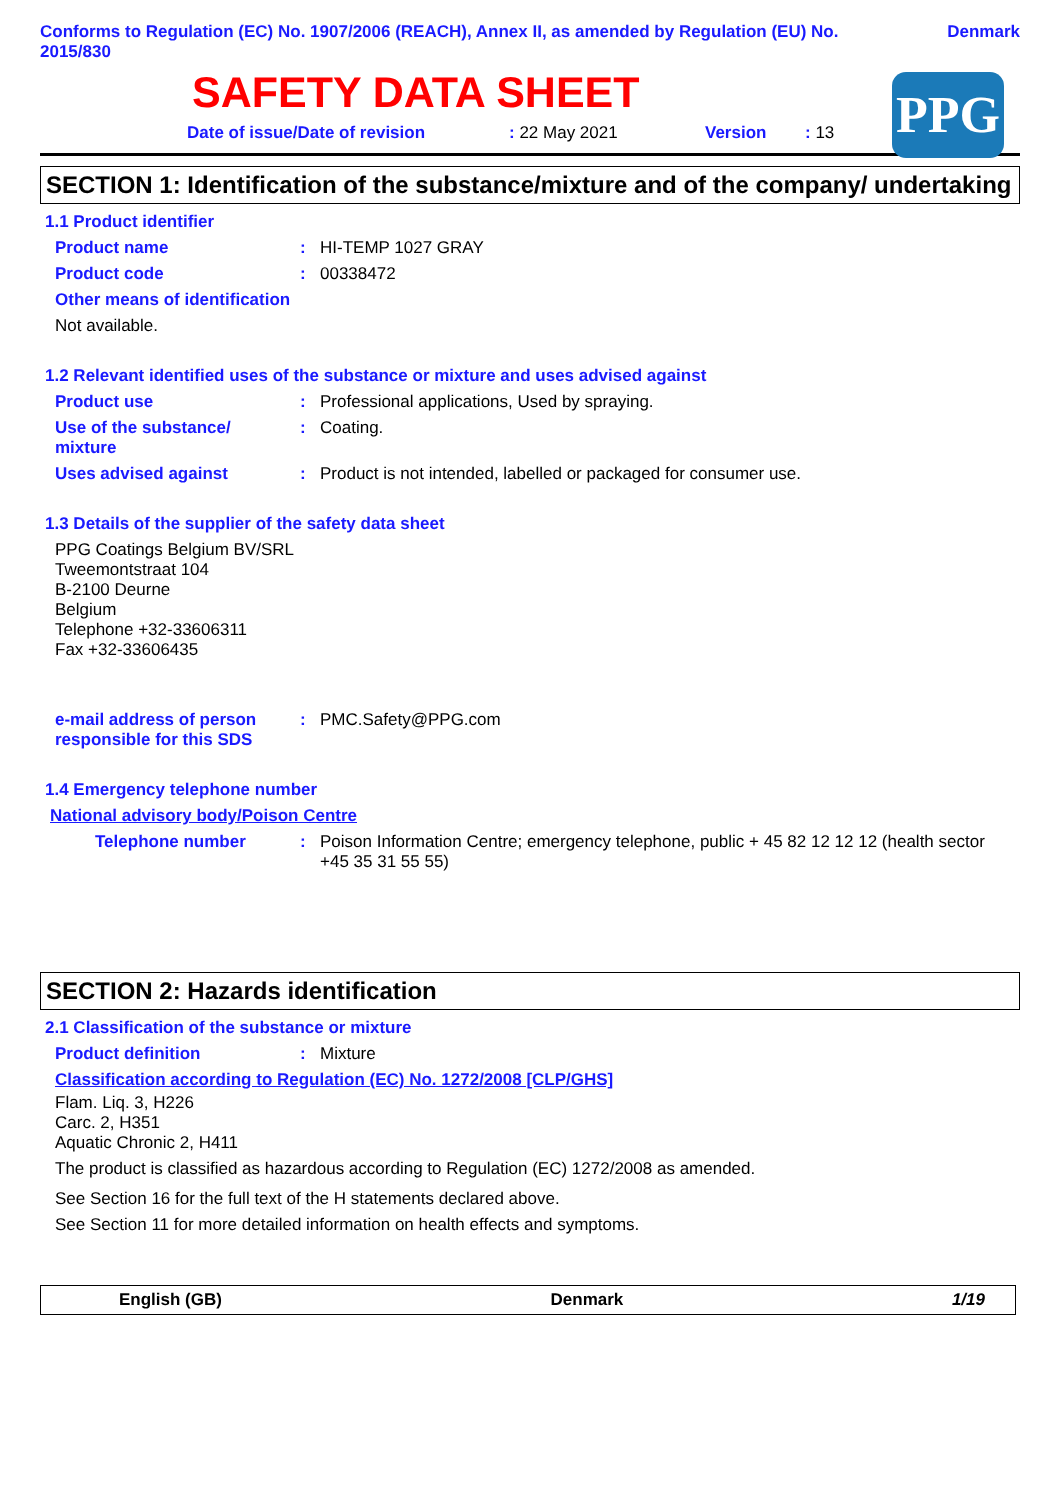Conforms to Regulation (EC) No. 1907/2006 (REACH), Annex II, as amended by Regulation (EU) No.
2015/830 Denmark
PPG
SAFETY DATA SHEET
Date of issue/Date of revision: 22 May 2021 Version: 13
SECTION 1: Identification of the substance/mixture and of the company/ undertaking
1.1 Product identifier
Product name: HI-TEMP 1027 GRAY
Product code: 00338472
Other means of identification
Not available.
1.2 Relevant identified uses of the substance or mixture and uses advised against
Product use: Professional applications, Used by spraying.
Use of the substance/
mixture: Coating.
Uses advised against: Product is not intended, labelled or packaged for consumer use.
1.3 Details of the supplier of the safety data sheet
PPG Coatings Belgium BV/SRL
Tweemontstraat 104
B-2100 Deurne
Belgium
Telephone +32-33606311
Fax +32-33606435
e-mail address of person responsible for this SDS: PMC.Safety@PPG.com
1.4 Emergency telephone number
National advisory body/Poison Centre
Telephone number: Poison Information Centre; emergency telephone, public + 45 82 12 12 12 (health sector +45 35 31 55 55)
SECTION 2: Hazards identification
2.1 Classification of the substance or mixture
Product definition: Mixture
Classification according to Regulation (EC) No. 1272/2008 [CLP/GHS]
Flam. Liq. 3, H226
Carc. 2, H351
Aquatic Chronic 2, H411
The product is classified as hazardous according to Regulation (EC) 1272/2008 as amended.
See Section 16 for the full text of the H statements declared above.
See Section 11 for more detailed information on health effects and symptoms.
English (GB) Denmark 1/19